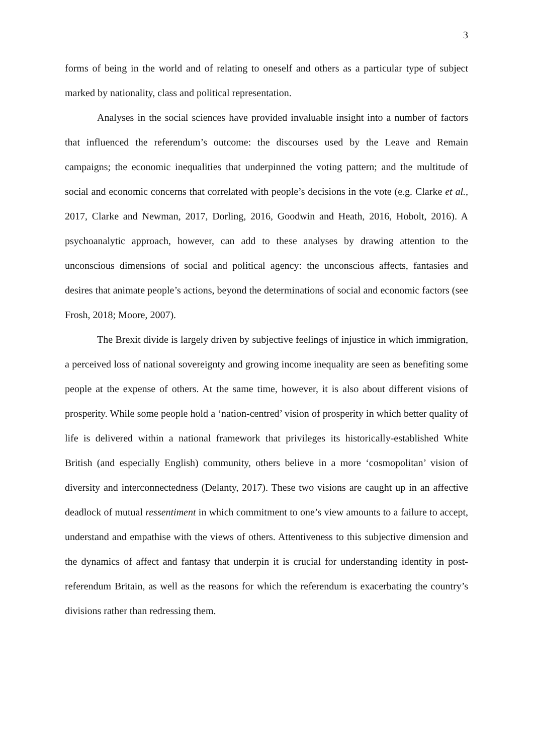3
forms of being in the world and of relating to oneself and others as a particular type of subject marked by nationality, class and political representation.
Analyses in the social sciences have provided invaluable insight into a number of factors that influenced the referendum’s outcome: the discourses used by the Leave and Remain campaigns; the economic inequalities that underpinned the voting pattern; and the multitude of social and economic concerns that correlated with people’s decisions in the vote (e.g. Clarke et al., 2017, Clarke and Newman, 2017, Dorling, 2016, Goodwin and Heath, 2016, Hobolt, 2016). A psychoanalytic approach, however, can add to these analyses by drawing attention to the unconscious dimensions of social and political agency: the unconscious affects, fantasies and desires that animate people’s actions, beyond the determinations of social and economic factors (see Frosh, 2018; Moore, 2007).
The Brexit divide is largely driven by subjective feelings of injustice in which immigration, a perceived loss of national sovereignty and growing income inequality are seen as benefiting some people at the expense of others. At the same time, however, it is also about different visions of prosperity. While some people hold a ‘nation-centred’ vision of prosperity in which better quality of life is delivered within a national framework that privileges its historically-established White British (and especially English) community, others believe in a more ‘cosmopolitan’ vision of diversity and interconnectedness (Delanty, 2017). These two visions are caught up in an affective deadlock of mutual ressentiment in which commitment to one’s view amounts to a failure to accept, understand and empathise with the views of others. Attentiveness to this subjective dimension and the dynamics of affect and fantasy that underpin it is crucial for understanding identity in post-referendum Britain, as well as the reasons for which the referendum is exacerbating the country’s divisions rather than redressing them.